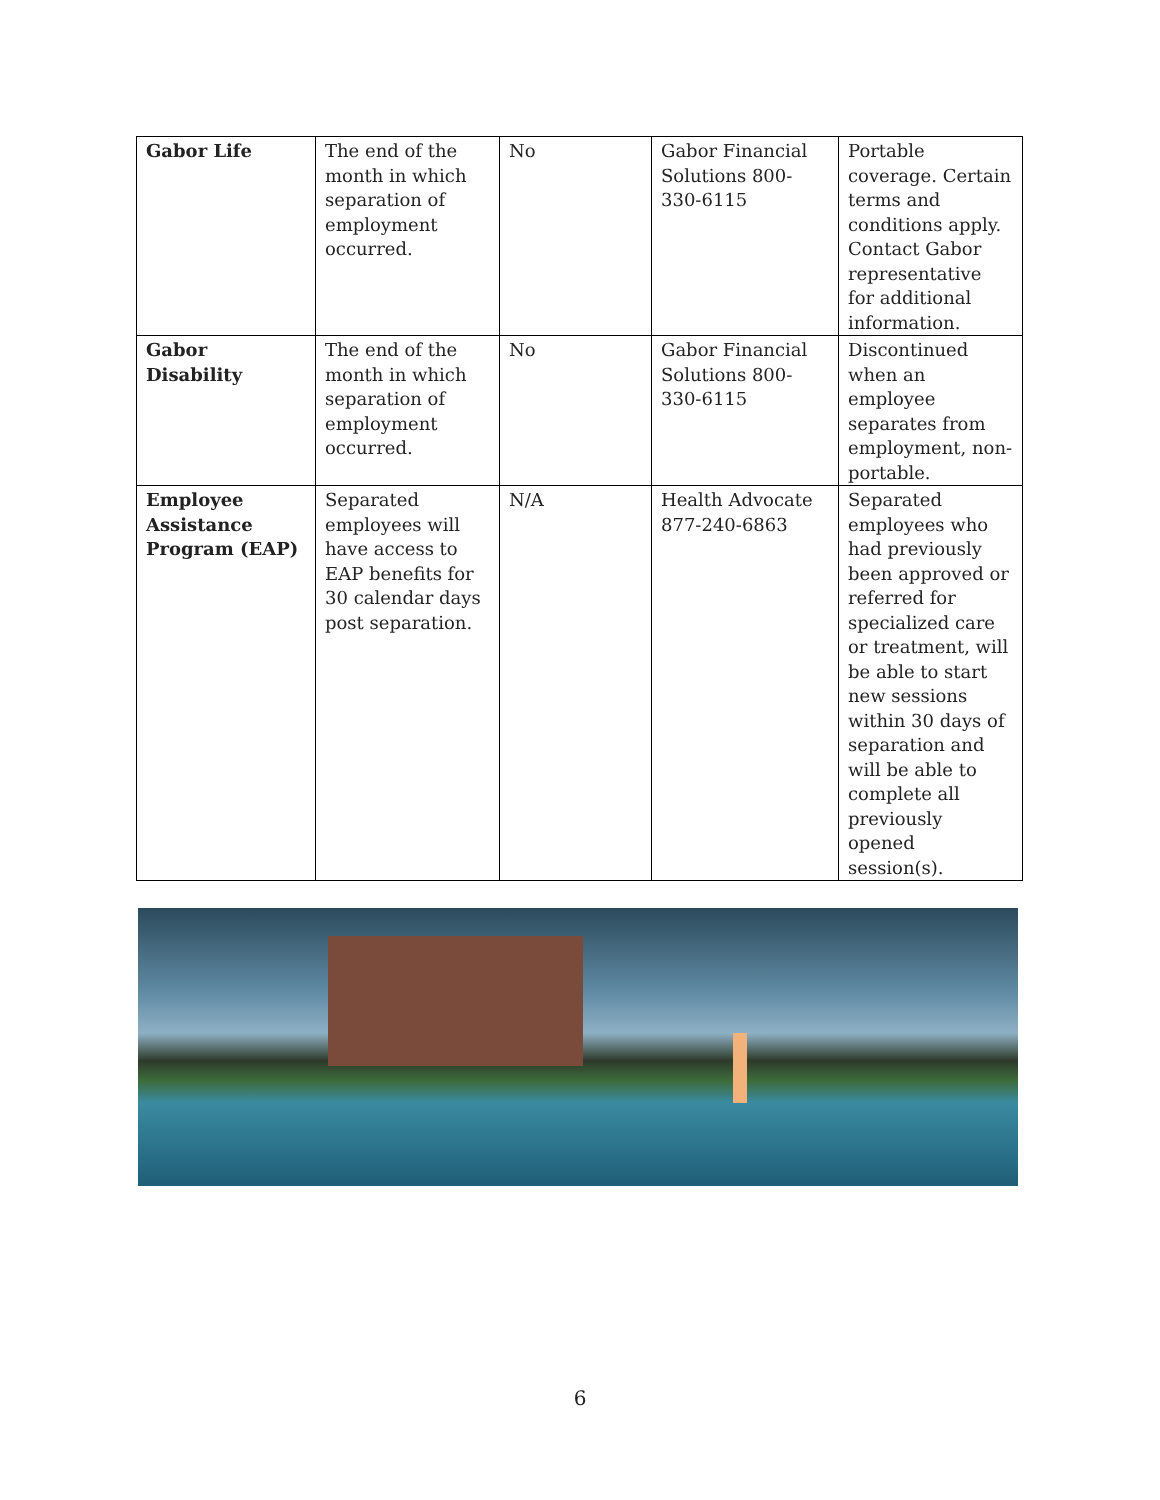| Gabor Life | The end of the month in which separation of employment occurred. | No | Gabor Financial Solutions 800-330-6115 | Portable coverage. Certain terms and conditions apply. Contact Gabor representative for additional information. |
| Gabor Disability | The end of the month in which separation of employment occurred. | No | Gabor Financial Solutions 800-330-6115 | Discontinued when an employee separates from employment, non-portable. |
| Employee Assistance Program (EAP) | Separated employees will have access to EAP benefits for 30 calendar days post separation. | N/A | Health Advocate 877-240-6863 | Separated employees who had previously been approved or referred for specialized care or treatment, will be able to start new sessions within 30 days of separation and will be able to complete all previously opened session(s). |
6